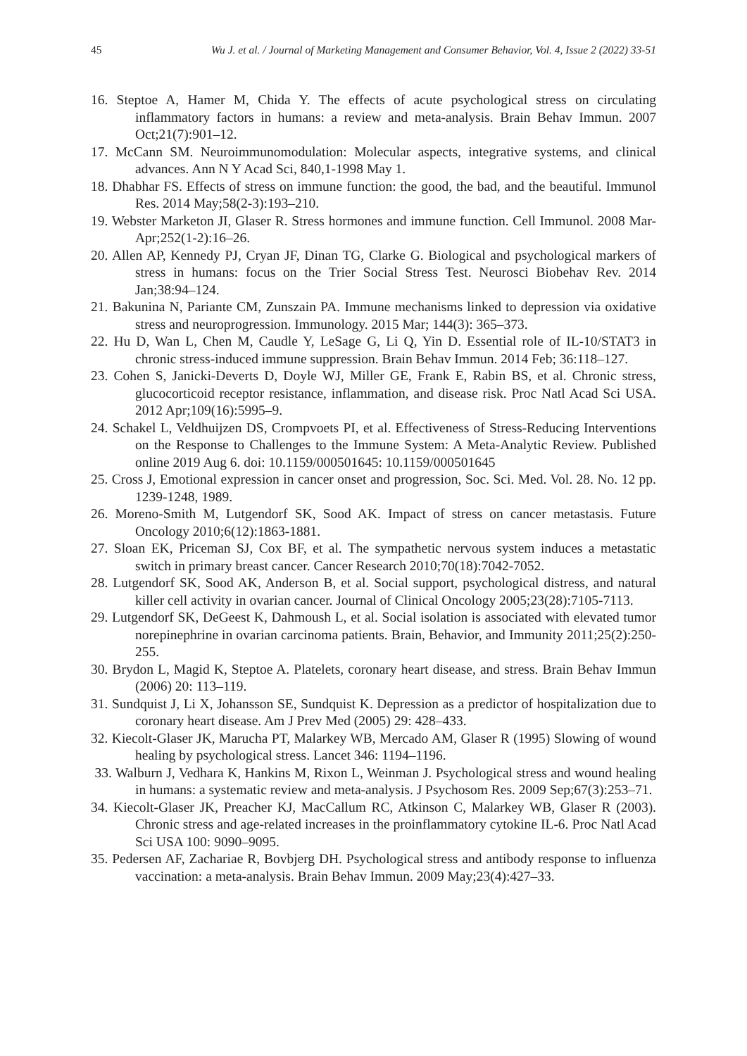45 Wu J. et al. / Journal of Marketing Management and Consumer Behavior, Vol. 4, Issue 2 (2022) 33-51
16. Steptoe A, Hamer M, Chida Y. The effects of acute psychological stress on circulating inflammatory factors in humans: a review and meta-analysis. Brain Behav Immun. 2007 Oct;21(7):901–12.
17. McCann SM. Neuroimmunomodulation: Molecular aspects, integrative systems, and clinical advances. Ann N Y Acad Sci, 840,1-1998 May 1.
18. Dhabhar FS. Effects of stress on immune function: the good, the bad, and the beautiful. Immunol Res. 2014 May;58(2-3):193–210.
19. Webster Marketon JI, Glaser R. Stress hormones and immune function. Cell Immunol. 2008 Mar-Apr;252(1-2):16–26.
20. Allen AP, Kennedy PJ, Cryan JF, Dinan TG, Clarke G. Biological and psychological markers of stress in humans: focus on the Trier Social Stress Test. Neurosci Biobehav Rev. 2014 Jan;38:94–124.
21. Bakunina N, Pariante CM, Zunszain PA. Immune mechanisms linked to depression via oxidative stress and neuroprogression. Immunology. 2015 Mar; 144(3): 365–373.
22. Hu D, Wan L, Chen M, Caudle Y, LeSage G, Li Q, Yin D. Essential role of IL-10/STAT3 in chronic stress-induced immune suppression. Brain Behav Immun. 2014 Feb; 36:118–127.
23. Cohen S, Janicki-Deverts D, Doyle WJ, Miller GE, Frank E, Rabin BS, et al. Chronic stress, glucocorticoid receptor resistance, inflammation, and disease risk. Proc Natl Acad Sci USA. 2012 Apr;109(16):5995–9.
24. Schakel L, Veldhuijzen DS, Crompvoets PI, et al. Effectiveness of Stress-Reducing Interventions on the Response to Challenges to the Immune System: A Meta-Analytic Review. Published online 2019 Aug 6. doi: 10.1159/000501645: 10.1159/000501645
25. Cross J, Emotional expression in cancer onset and progression, Soc. Sci. Med. Vol. 28. No. 12 pp. 1239-1248, 1989.
26. Moreno-Smith M, Lutgendorf SK, Sood AK. Impact of stress on cancer metastasis. Future Oncology 2010;6(12):1863-1881.
27. Sloan EK, Priceman SJ, Cox BF, et al. The sympathetic nervous system induces a metastatic switch in primary breast cancer. Cancer Research 2010;70(18):7042-7052.
28. Lutgendorf SK, Sood AK, Anderson B, et al. Social support, psychological distress, and natural killer cell activity in ovarian cancer. Journal of Clinical Oncology 2005;23(28):7105-7113.
29. Lutgendorf SK, DeGeest K, Dahmoush L, et al. Social isolation is associated with elevated tumor norepinephrine in ovarian carcinoma patients. Brain, Behavior, and Immunity 2011;25(2):250-255.
30. Brydon L, Magid K, Steptoe A. Platelets, coronary heart disease, and stress. Brain Behav Immun (2006) 20: 113–119.
31. Sundquist J, Li X, Johansson SE, Sundquist K. Depression as a predictor of hospitalization due to coronary heart disease. Am J Prev Med (2005) 29: 428–433.
32. Kiecolt-Glaser JK, Marucha PT, Malarkey WB, Mercado AM, Glaser R (1995) Slowing of wound healing by psychological stress. Lancet 346: 1194–1196.
33. Walburn J, Vedhara K, Hankins M, Rixon L, Weinman J. Psychological stress and wound healing in humans: a systematic review and meta-analysis. J Psychosom Res. 2009 Sep;67(3):253–71.
34. Kiecolt-Glaser JK, Preacher KJ, MacCallum RC, Atkinson C, Malarkey WB, Glaser R (2003). Chronic stress and age-related increases in the proinflammatory cytokine IL-6. Proc Natl Acad Sci USA 100: 9090–9095.
35. Pedersen AF, Zachariae R, Bovbjerg DH. Psychological stress and antibody response to influenza vaccination: a meta-analysis. Brain Behav Immun. 2009 May;23(4):427–33.